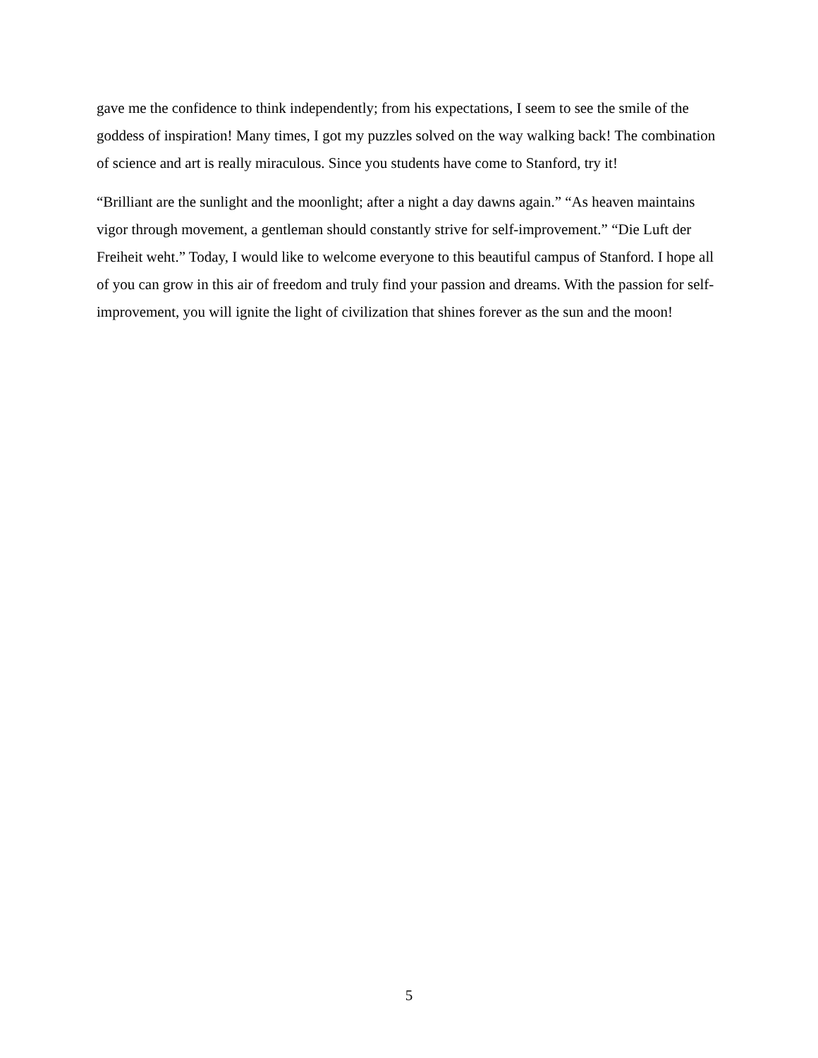gave me the confidence to think independently; from his expectations, I seem to see the smile of the goddess of inspiration! Many times, I got my puzzles solved on the way walking back! The combination of science and art is really miraculous. Since you students have come to Stanford, try it!
“Brilliant are the sunlight and the moonlight; after a night a day dawns again.” “As heaven maintains vigor through movement, a gentleman should constantly strive for self-improvement.” “Die Luft der Freiheit weht.” Today, I would like to welcome everyone to this beautiful campus of Stanford. I hope all of you can grow in this air of freedom and truly find your passion and dreams. With the passion for self-improvement, you will ignite the light of civilization that shines forever as the sun and the moon!
5